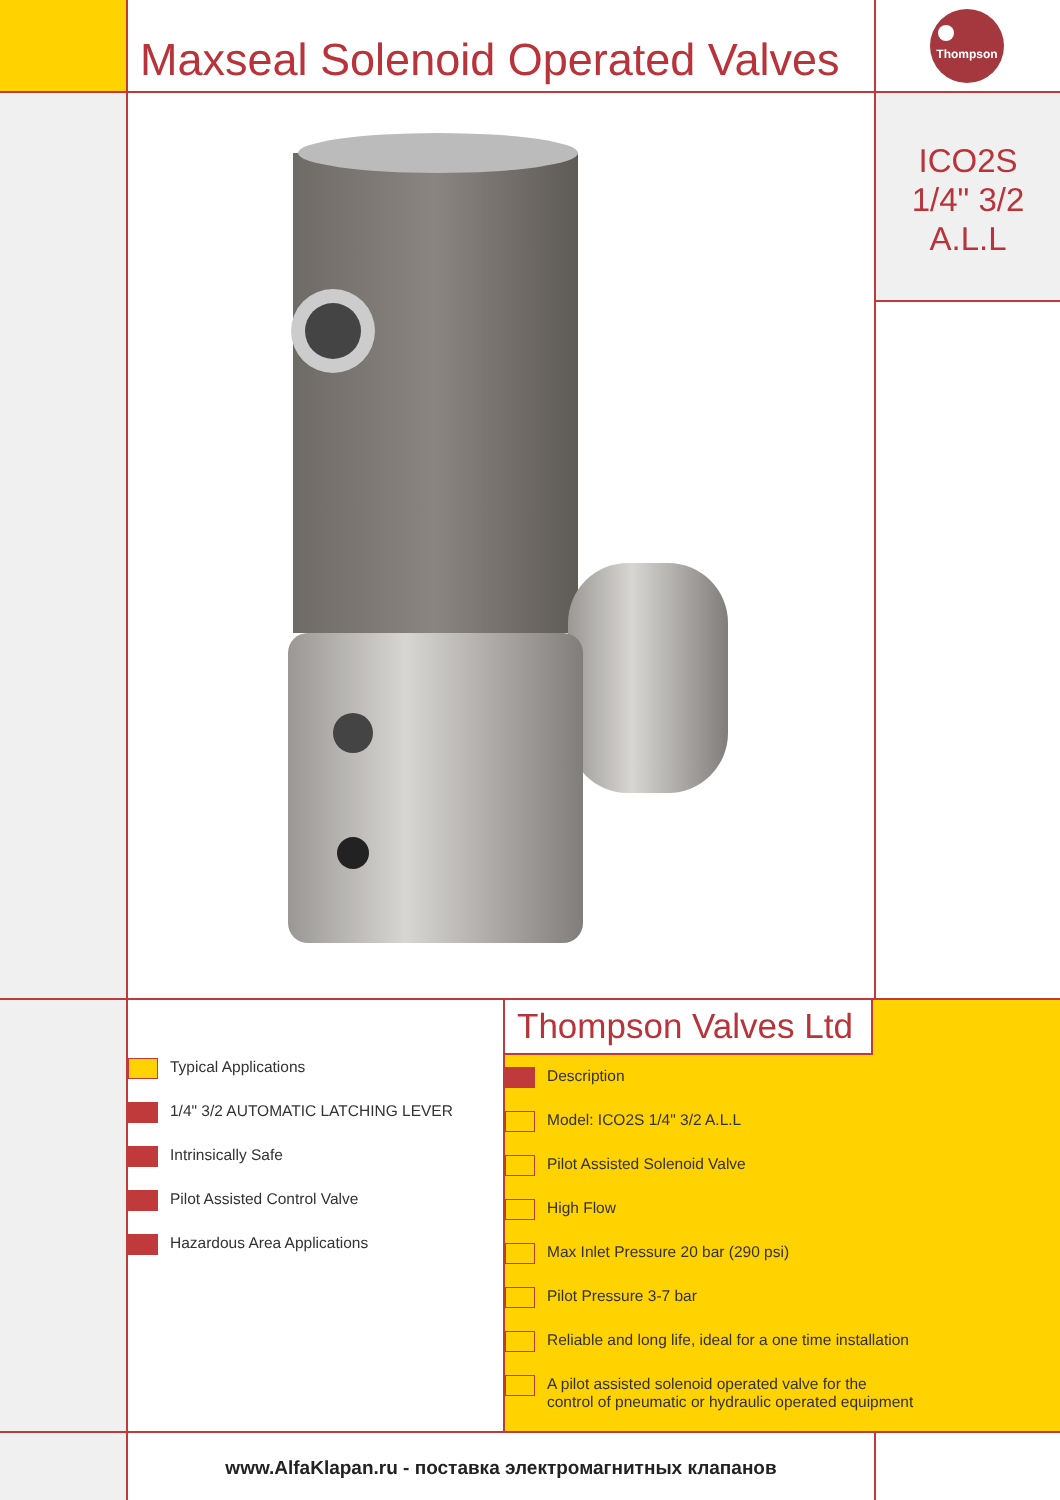Maxseal Solenoid Operated Valves
Thompson
ICO2S
1/4" 3/2
A.L.L
Typical Applications
1/4" 3/2 AUTOMATIC LATCHING LEVER
Intrinsically Safe
Pilot Assisted Control Valve
Hazardous Area Applications
Thompson Valves Ltd
Description
Model: ICO2S 1/4" 3/2 A.L.L
Pilot Assisted Solenoid Valve
High Flow
Max Inlet Pressure 20 bar (290 psi)
Pilot Pressure 3-7 bar
Reliable and long life, ideal for a one time installation
A pilot assisted solenoid operated valve for the
control of pneumatic or hydraulic operated equipment
www.AlfaKlapan.ru - поставка электромагнитных клапанов